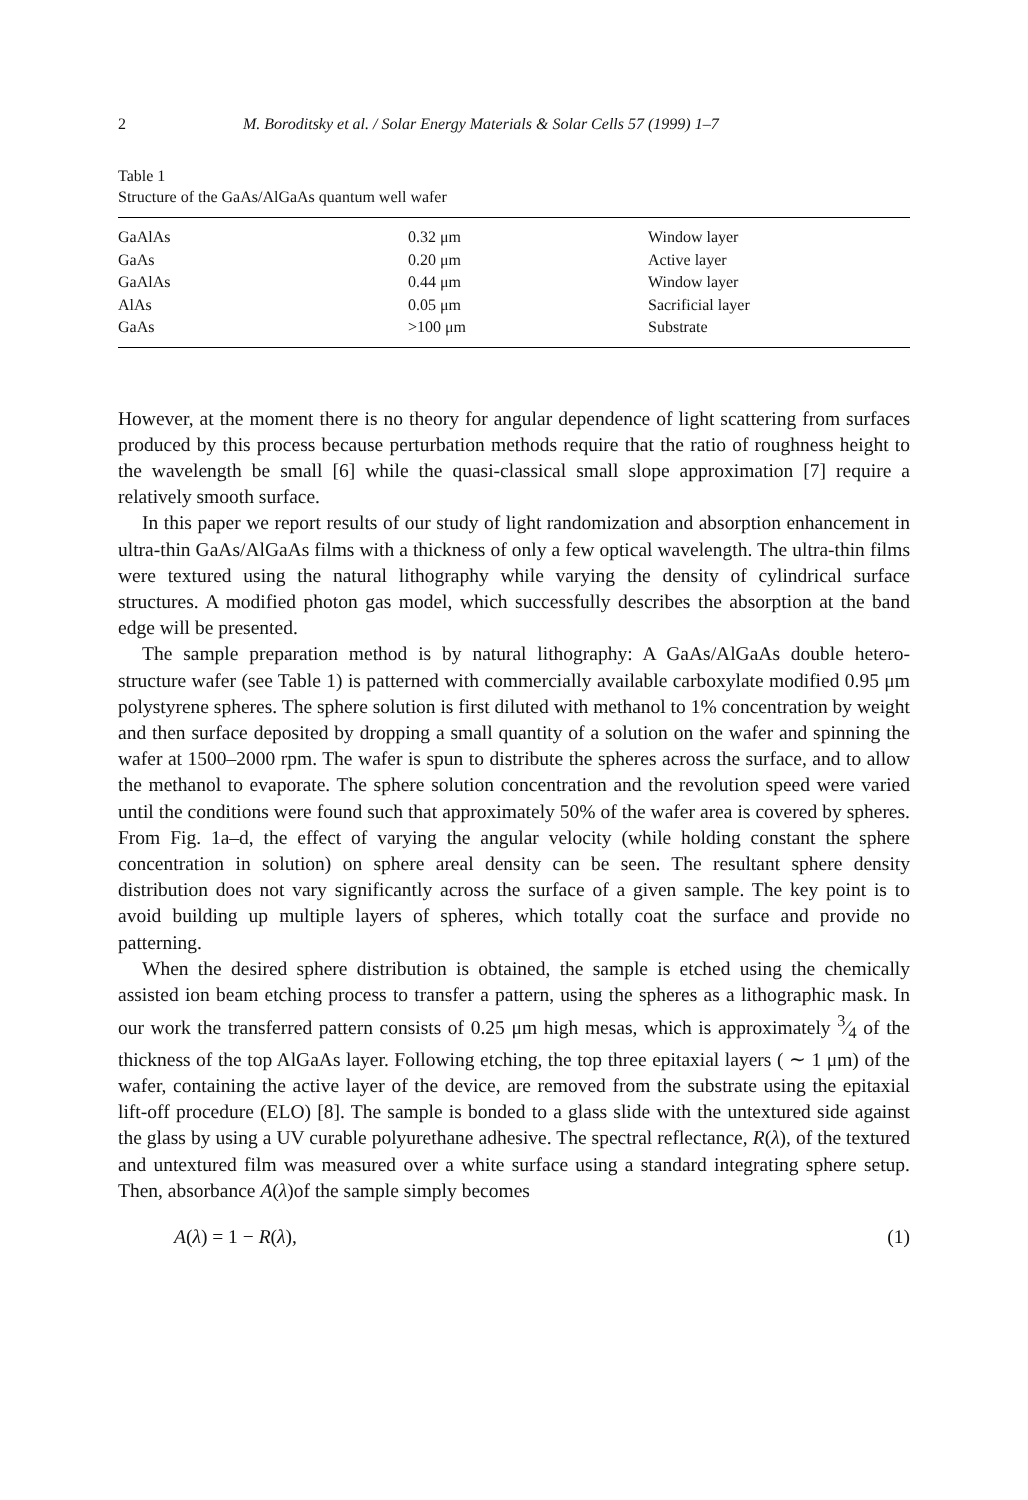2 M. Boroditsky et al. / Solar Energy Materials & Solar Cells 57 (1999) 1–7
Table 1
Structure of the GaAs/AlGaAs quantum well wafer
| GaAlAs | 0.32 μm | Window layer |
| GaAs | 0.20 μm | Active layer |
| GaAlAs | 0.44 μm | Window layer |
| AlAs | 0.05 μm | Sacrificial layer |
| GaAs | >100 μm | Substrate |
However, at the moment there is no theory for angular dependence of light scattering from surfaces produced by this process because perturbation methods require that the ratio of roughness height to the wavelength be small [6] while the quasi-classical small slope approximation [7] require a relatively smooth surface.
In this paper we report results of our study of light randomization and absorption enhancement in ultra-thin GaAs/AlGaAs films with a thickness of only a few optical wavelength. The ultra-thin films were textured using the natural lithography while varying the density of cylindrical surface structures. A modified photon gas model, which successfully describes the absorption at the band edge will be presented.
The sample preparation method is by natural lithography: A GaAs/AlGaAs double hetero-structure wafer (see Table 1) is patterned with commercially available carboxylate modified 0.95 μm polystyrene spheres. The sphere solution is first diluted with methanol to 1% concentration by weight and then surface deposited by dropping a small quantity of a solution on the wafer and spinning the wafer at 1500–2000 rpm. The wafer is spun to distribute the spheres across the surface, and to allow the methanol to evaporate. The sphere solution concentration and the revolution speed were varied until the conditions were found such that approximately 50% of the wafer area is covered by spheres. From Fig. 1a–d, the effect of varying the angular velocity (while holding constant the sphere concentration in solution) on sphere areal density can be seen. The resultant sphere density distribution does not vary significantly across the surface of a given sample. The key point is to avoid building up multiple layers of spheres, which totally coat the surface and provide no patterning.
When the desired sphere distribution is obtained, the sample is etched using the chemically assisted ion beam etching process to transfer a pattern, using the spheres as a lithographic mask. In our work the transferred pattern consists of 0.25 μm high mesas, which is approximately 3⁄4 of the thickness of the top AlGaAs layer. Following etching, the top three epitaxial layers ( ∼ 1 μm) of the wafer, containing the active layer of the device, are removed from the substrate using the epitaxial lift-off procedure (ELO) [8]. The sample is bonded to a glass slide with the untextured side against the glass by using a UV curable polyurethane adhesive. The spectral reflectance, R(λ), of the textured and untextured film was measured over a white surface using a standard integrating sphere setup. Then, absorbance A(λ)of the sample simply becomes
A(λ) = 1 − R(λ), (1)